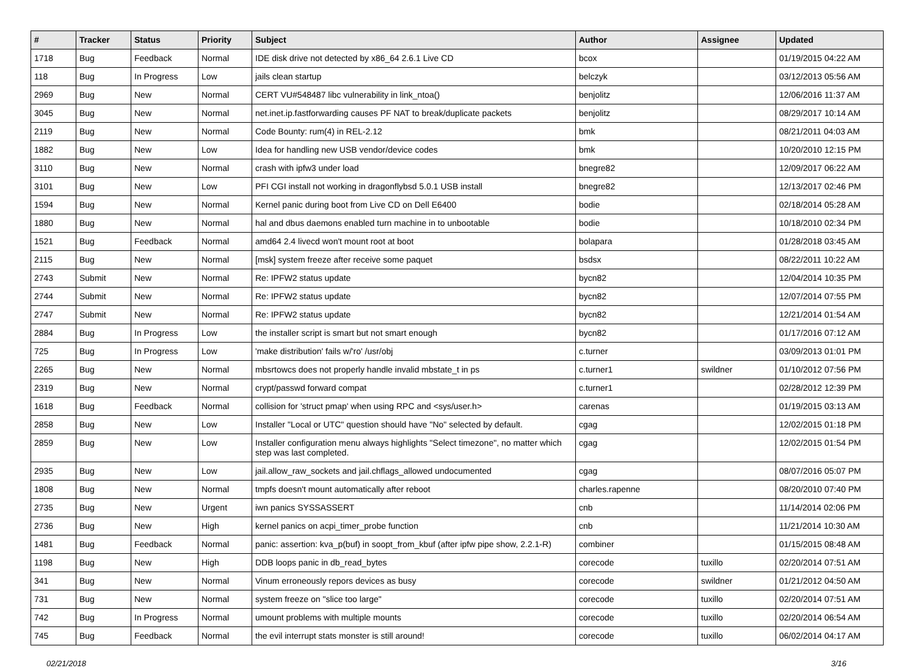| # | Tracker | Status | Priority | Subject | Author | Assignee | Updated |
| --- | --- | --- | --- | --- | --- | --- | --- |
| 1718 | Bug | Feedback | Normal | IDE disk drive not detected by x86_64 2.6.1 Live CD | bcox | | 01/19/2015 04:22 AM |
| 118 | Bug | In Progress | Low | jails clean startup | belczyk | | 03/12/2013 05:56 AM |
| 2969 | Bug | New | Normal | CERT VU#548487 libc vulnerability in link_ntoa() | benjolitz | | 12/06/2016 11:37 AM |
| 3045 | Bug | New | Normal | net.inet.ip.fastforwarding causes PF NAT to break/duplicate packets | benjolitz | | 08/29/2017 10:14 AM |
| 2119 | Bug | New | Normal | Code Bounty: rum(4) in REL-2.12 | bmk | | 08/21/2011 04:03 AM |
| 1882 | Bug | New | Low | Idea for handling new USB vendor/device codes | bmk | | 10/20/2010 12:15 PM |
| 3110 | Bug | New | Normal | crash with ipfw3 under load | bnegre82 | | 12/09/2017 06:22 AM |
| 3101 | Bug | New | Low | PFI CGI install not working in dragonflybsd 5.0.1 USB install | bnegre82 | | 12/13/2017 02:46 PM |
| 1594 | Bug | New | Normal | Kernel panic during boot from Live CD on Dell E6400 | bodie | | 02/18/2014 05:28 AM |
| 1880 | Bug | New | Normal | hal and dbus daemons enabled turn machine in to unbootable | bodie | | 10/18/2010 02:34 PM |
| 1521 | Bug | Feedback | Normal | amd64 2.4 livecd won't mount root at boot | bolapara | | 01/28/2018 03:45 AM |
| 2115 | Bug | New | Normal | [msk] system freeze after receive some paquet | bsdsx | | 08/22/2011 10:22 AM |
| 2743 | Submit | New | Normal | Re: IPFW2 status update | bycn82 | | 12/04/2014 10:35 PM |
| 2744 | Submit | New | Normal | Re: IPFW2 status update | bycn82 | | 12/07/2014 07:55 PM |
| 2747 | Submit | New | Normal | Re: IPFW2 status update | bycn82 | | 12/21/2014 01:54 AM |
| 2884 | Bug | In Progress | Low | the installer script is smart but not smart enough | bycn82 | | 01/17/2016 07:12 AM |
| 725 | Bug | In Progress | Low | 'make distribution' fails w/'ro' /usr/obj | c.turner | | 03/09/2013 01:01 PM |
| 2265 | Bug | New | Normal | mbsrtowcs does not properly handle invalid mbstate_t in ps | c.turner1 | swildner | 01/10/2012 07:56 PM |
| 2319 | Bug | New | Normal | crypt/passwd forward compat | c.turner1 | | 02/28/2012 12:39 PM |
| 1618 | Bug | Feedback | Normal | collision for 'struct pmap' when using RPC and <sys/user.h> | carenas | | 01/19/2015 03:13 AM |
| 2858 | Bug | New | Low | Installer "Local or UTC" question should have "No" selected by default. | cgag | | 12/02/2015 01:18 PM |
| 2859 | Bug | New | Low | Installer configuration menu always highlights "Select timezone", no matter which step was last completed. | cgag | | 12/02/2015 01:54 PM |
| 2935 | Bug | New | Low | jail.allow_raw_sockets and jail.chflags_allowed undocumented | cgag | | 08/07/2016 05:07 PM |
| 1808 | Bug | New | Normal | tmpfs doesn't mount automatically after reboot | charles.rapenne | | 08/20/2010 07:40 PM |
| 2735 | Bug | New | Urgent | iwn panics SYSSASSERT | cnb | | 11/14/2014 02:06 PM |
| 2736 | Bug | New | High | kernel panics on acpi_timer_probe function | cnb | | 11/21/2014 10:30 AM |
| 1481 | Bug | Feedback | Normal | panic: assertion: kva_p(buf) in soopt_from_kbuf (after ipfw pipe show, 2.2.1-R) | combiner | | 01/15/2015 08:48 AM |
| 1198 | Bug | New | High | DDB loops panic in db_read_bytes | corecode | tuxillo | 02/20/2014 07:51 AM |
| 341 | Bug | New | Normal | Vinum erroneously repors devices as busy | corecode | swildner | 01/21/2012 04:50 AM |
| 731 | Bug | New | Normal | system freeze on "slice too large" | corecode | tuxillo | 02/20/2014 07:51 AM |
| 742 | Bug | In Progress | Normal | umount problems with multiple mounts | corecode | tuxillo | 02/20/2014 06:54 AM |
| 745 | Bug | Feedback | Normal | the evil interrupt stats monster is still around! | corecode | tuxillo | 06/02/2014 04:17 AM |
02/21/2018 3/16